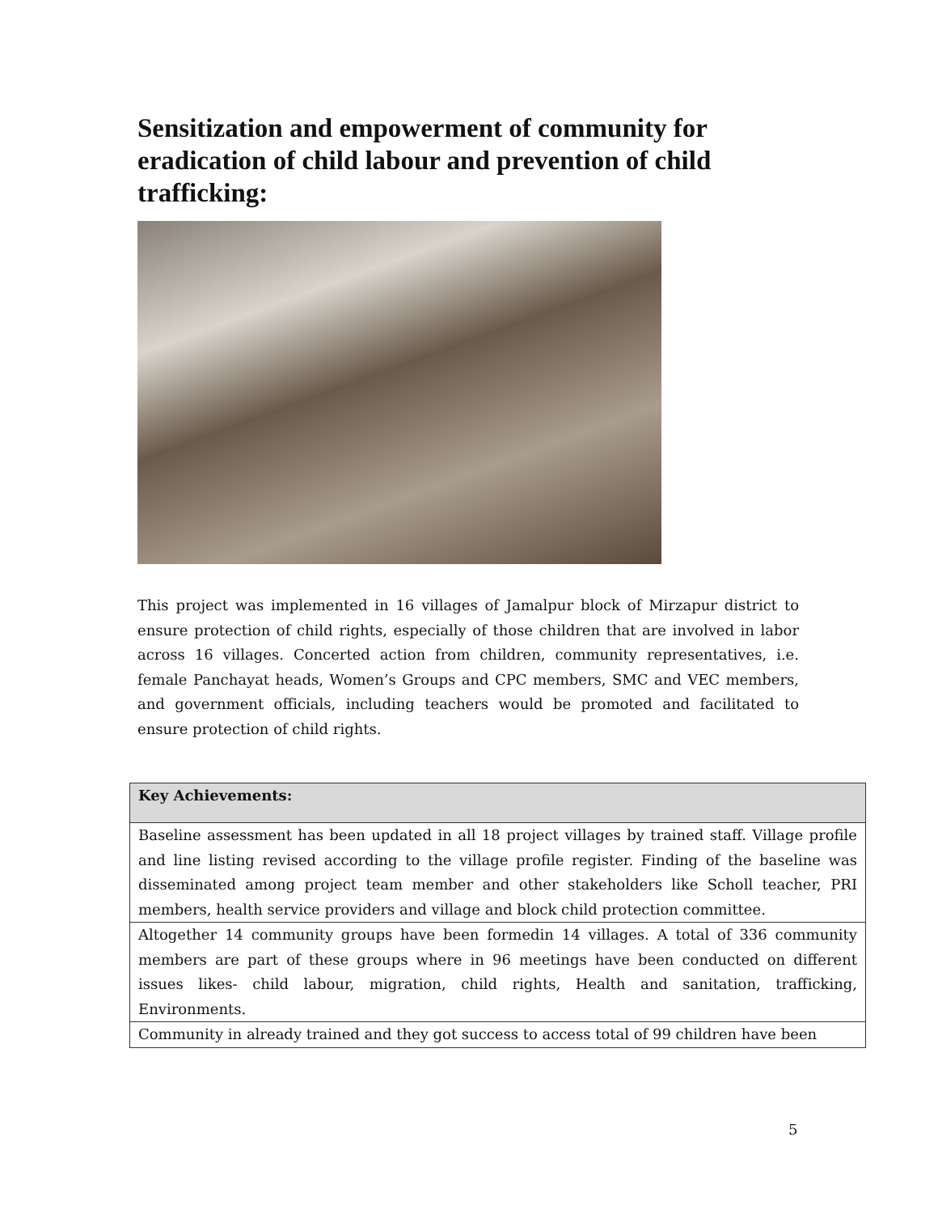Sensitization and empowerment of community for eradication of child labour and prevention of child trafficking:
This project was implemented in 16 villages of Jamalpur block of Mirzapur district to ensure protection of child rights, especially of those children that are involved in labor across 16 villages. Concerted action from children, community representatives, i.e. female Panchayat heads, Women’s Groups and CPC members, SMC and VEC members, and government officials, including teachers would be promoted and facilitated to ensure protection of child rights.
| Key Achievements: |
| --- |
| Baseline assessment has been updated in all 18 project villages by trained staff. Village profile and line listing revised according to the village profile register. Finding of the baseline was disseminated among project team member and other stakeholders like Scholl teacher, PRI members, health service providers and village and block child protection committee. |
| Altogether 14 community groups have been formedin 14 villages. A total of 336 community members are part of these groups where in 96 meetings have been conducted on different issues likes- child labour, migration, child rights, Health and sanitation, trafficking, Environments. |
| Community in already trained and they got success to access total of 99 children have been |
5